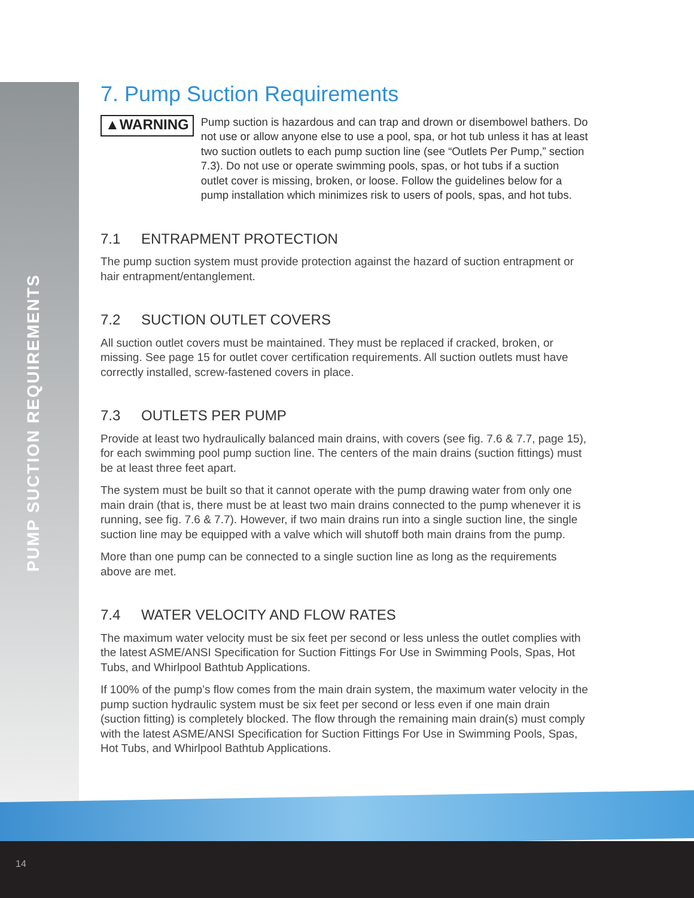PUMP SUCTION REQUIREMENTS
14
7. Pump Suction Requirements
▲WARNING
Pump suction is hazardous and can trap and drown or disembowel bathers. Do not use or allow anyone else to use a pool, spa, or hot tub unless it has at least two suction outlets to each pump suction line (see “Outlets Per Pump,” section 7.3). Do not use or operate swimming pools, spas, or hot tubs if a suction outlet cover is missing, broken, or loose. Follow the guidelines below for a pump installation which minimizes risk to users of pools, spas, and hot tubs.
7.1 ENTRAPMENT PROTECTION
The pump suction system must provide protection against the hazard of suction entrapment or hair entrapment/entanglement.
7.2 SUCTION OUTLET COVERS
All suction outlet covers must be maintained. They must be replaced if cracked, broken, or missing. See page 15 for outlet cover certification requirements. All suction outlets must have correctly installed, screw-fastened covers in place.
7.3 OUTLETS PER PUMP
Provide at least two hydraulically balanced main drains, with covers (see fig. 7.6 & 7.7, page 15), for each swimming pool pump suction line. The centers of the main drains (suction fittings) must be at least three feet apart.
The system must be built so that it cannot operate with the pump drawing water from only one main drain (that is, there must be at least two main drains connected to the pump whenever it is running, see fig. 7.6 & 7.7). However, if two main drains run into a single suction line, the single suction line may be equipped with a valve which will shutoff both main drains from the pump.
More than one pump can be connected to a single suction line as long as the requirements above are met.
7.4 WATER VELOCITY AND FLOW RATES
The maximum water velocity must be six feet per second or less unless the outlet complies with the latest ASME/ANSI Specification for Suction Fittings For Use in Swimming Pools, Spas, Hot Tubs, and Whirlpool Bathtub Applications.
If 100% of the pump’s flow comes from the main drain system, the maximum water velocity in the pump suction hydraulic system must be six feet per second or less even if one main drain (suction fitting) is completely blocked. The flow through the remaining main drain(s) must comply with the latest ASME/ANSI Specification for Suction Fittings For Use in Swimming Pools, Spas, Hot Tubs, and Whirlpool Bathtub Applications.